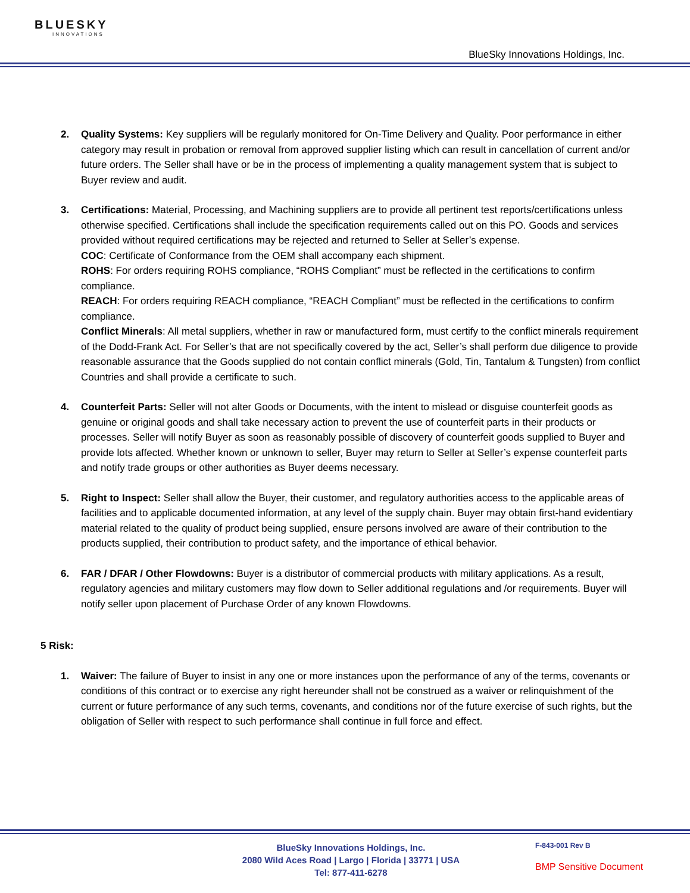BLUESKY
INNOVATIONS
BlueSky Innovations Holdings, Inc.
2. Quality Systems: Key suppliers will be regularly monitored for On-Time Delivery and Quality. Poor performance in either category may result in probation or removal from approved supplier listing which can result in cancellation of current and/or future orders. The Seller shall have or be in the process of implementing a quality management system that is subject to Buyer review and audit.
3. Certifications: Material, Processing, and Machining suppliers are to provide all pertinent test reports/certifications unless otherwise specified. Certifications shall include the specification requirements called out on this PO. Goods and services provided without required certifications may be rejected and returned to Seller at Seller’s expense.
COC: Certificate of Conformance from the OEM shall accompany each shipment.
ROHS: For orders requiring ROHS compliance, “ROHS Compliant” must be reflected in the certifications to confirm compliance.
REACH: For orders requiring REACH compliance, “REACH Compliant” must be reflected in the certifications to confirm compliance.
Conflict Minerals: All metal suppliers, whether in raw or manufactured form, must certify to the conflict minerals requirement of the Dodd-Frank Act. For Seller’s that are not specifically covered by the act, Seller’s shall perform due diligence to provide reasonable assurance that the Goods supplied do not contain conflict minerals (Gold, Tin, Tantalum & Tungsten) from conflict Countries and shall provide a certificate to such.
4. Counterfeit Parts: Seller will not alter Goods or Documents, with the intent to mislead or disguise counterfeit goods as genuine or original goods and shall take necessary action to prevent the use of counterfeit parts in their products or processes. Seller will notify Buyer as soon as reasonably possible of discovery of counterfeit goods supplied to Buyer and provide lots affected. Whether known or unknown to seller, Buyer may return to Seller at Seller’s expense counterfeit parts and notify trade groups or other authorities as Buyer deems necessary.
5. Right to Inspect: Seller shall allow the Buyer, their customer, and regulatory authorities access to the applicable areas of facilities and to applicable documented information, at any level of the supply chain. Buyer may obtain first-hand evidentiary material related to the quality of product being supplied, ensure persons involved are aware of their contribution to the products supplied, their contribution to product safety, and the importance of ethical behavior.
6. FAR / DFAR / Other Flowdowns: Buyer is a distributor of commercial products with military applications. As a result, regulatory agencies and military customers may flow down to Seller additional regulations and /or requirements. Buyer will notify seller upon placement of Purchase Order of any known Flowdowns.
5 Risk:
1. Waiver: The failure of Buyer to insist in any one or more instances upon the performance of any of the terms, covenants or conditions of this contract or to exercise any right hereunder shall not be construed as a waiver or relinquishment of the current or future performance of any such terms, covenants, and conditions nor of the future exercise of such rights, but the obligation of Seller with respect to such performance shall continue in full force and effect.
BlueSky Innovations Holdings, Inc.
2080 Wild Aces Road | Largo | Florida | 33771 | USA
Tel: 877-411-6278
F-843-001 Rev B
BMP Sensitive Document